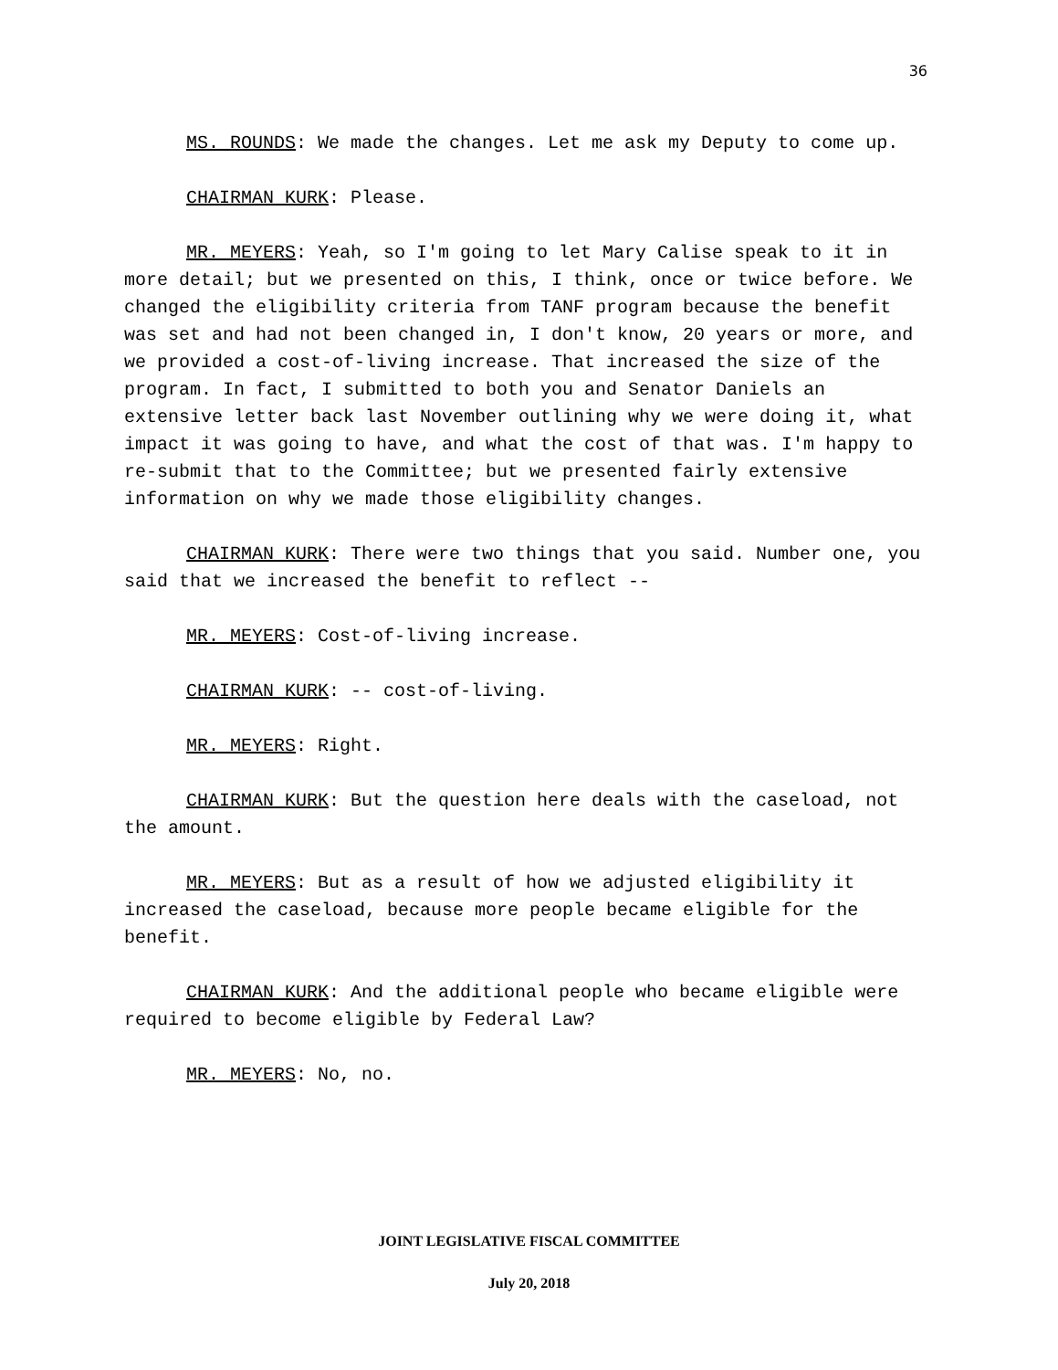36
MS. ROUNDS: We made the changes. Let me ask my Deputy to come up.
CHAIRMAN KURK: Please.
MR. MEYERS: Yeah, so I'm going to let Mary Calise speak to it in more detail; but we presented on this, I think, once or twice before. We changed the eligibility criteria from TANF program because the benefit was set and had not been changed in, I don't know, 20 years or more, and we provided a cost-of-living increase. That increased the size of the program. In fact, I submitted to both you and Senator Daniels an extensive letter back last November outlining why we were doing it, what impact it was going to have, and what the cost of that was. I'm happy to re-submit that to the Committee; but we presented fairly extensive information on why we made those eligibility changes.
CHAIRMAN KURK: There were two things that you said. Number one, you said that we increased the benefit to reflect --
MR. MEYERS: Cost-of-living increase.
CHAIRMAN KURK: -- cost-of-living.
MR. MEYERS: Right.
CHAIRMAN KURK: But the question here deals with the caseload, not the amount.
MR. MEYERS: But as a result of how we adjusted eligibility it increased the caseload, because more people became eligible for the benefit.
CHAIRMAN KURK: And the additional people who became eligible were required to become eligible by Federal Law?
MR. MEYERS: No, no.
JOINT LEGISLATIVE FISCAL COMMITTEE
July 20, 2018